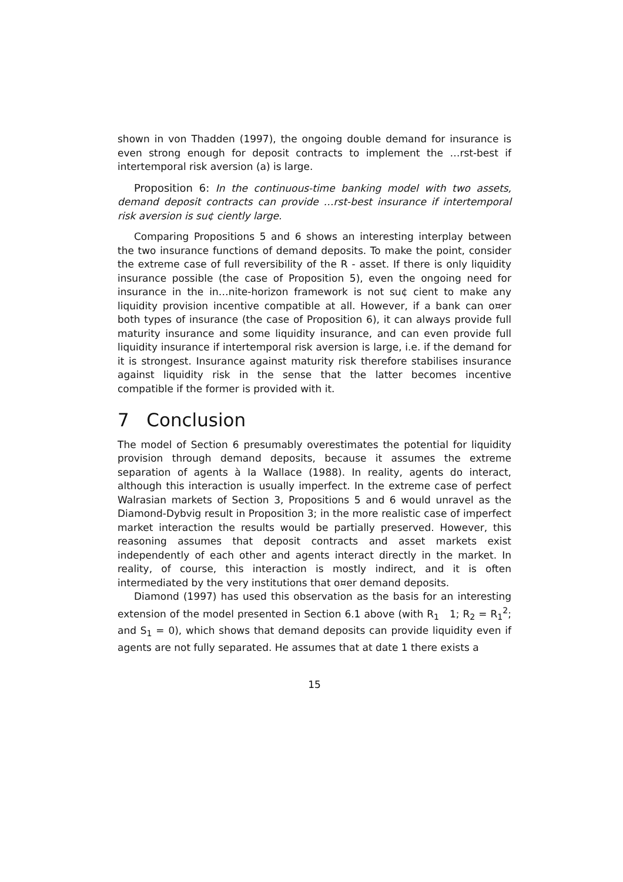shown in von Thadden (1997), the ongoing double demand for insurance is even strong enough for deposit contracts to implement the …rst-best if intertemporal risk aversion (a) is large.
Proposition 6: In the continuous-time banking model with two assets, demand deposit contracts can provide …rst-best insurance if intertemporal risk aversion is su¢ ciently large.
Comparing Propositions 5 and 6 shows an interesting interplay between the two insurance functions of demand deposits. To make the point, consider the extreme case of full reversibility of the R - asset. If there is only liquidity insurance possible (the case of Proposition 5), even the ongoing need for insurance in the in…nite-horizon framework is not su¢ cient to make any liquidity provision incentive compatible at all. However, if a bank can o¤er both types of insurance (the case of Proposition 6), it can always provide full maturity insurance and some liquidity insurance, and can even provide full liquidity insurance if intertemporal risk aversion is large, i.e. if the demand for it is strongest. Insurance against maturity risk therefore stabilises insurance against liquidity risk in the sense that the latter becomes incentive compatible if the former is provided with it.
7 Conclusion
The model of Section 6 presumably overestimates the potential for liquidity provision through demand deposits, because it assumes the extreme separation of agents à la Wallace (1988). In reality, agents do interact, although this interaction is usually imperfect. In the extreme case of perfect Walrasian markets of Section 3, Propositions 5 and 6 would unravel as the Diamond-Dybvig result in Proposition 3; in the more realistic case of imperfect market interaction the results would be partially preserved. However, this reasoning assumes that deposit contracts and asset markets exist independently of each other and agents interact directly in the market. In reality, of course, this interaction is mostly indirect, and it is often intermediated by the very institutions that o¤er demand deposits.
Diamond (1997) has used this observation as the basis for an interesting extension of the model presented in Section 6.1 above (with R<sub>1</sub> 1; R<sub>2</sub> = R<sub>1</sub><sup>2</sup>; and S<sub>1</sub> = 0), which shows that demand deposits can provide liquidity even if agents are not fully separated. He assumes that at date 1 there exists a
15